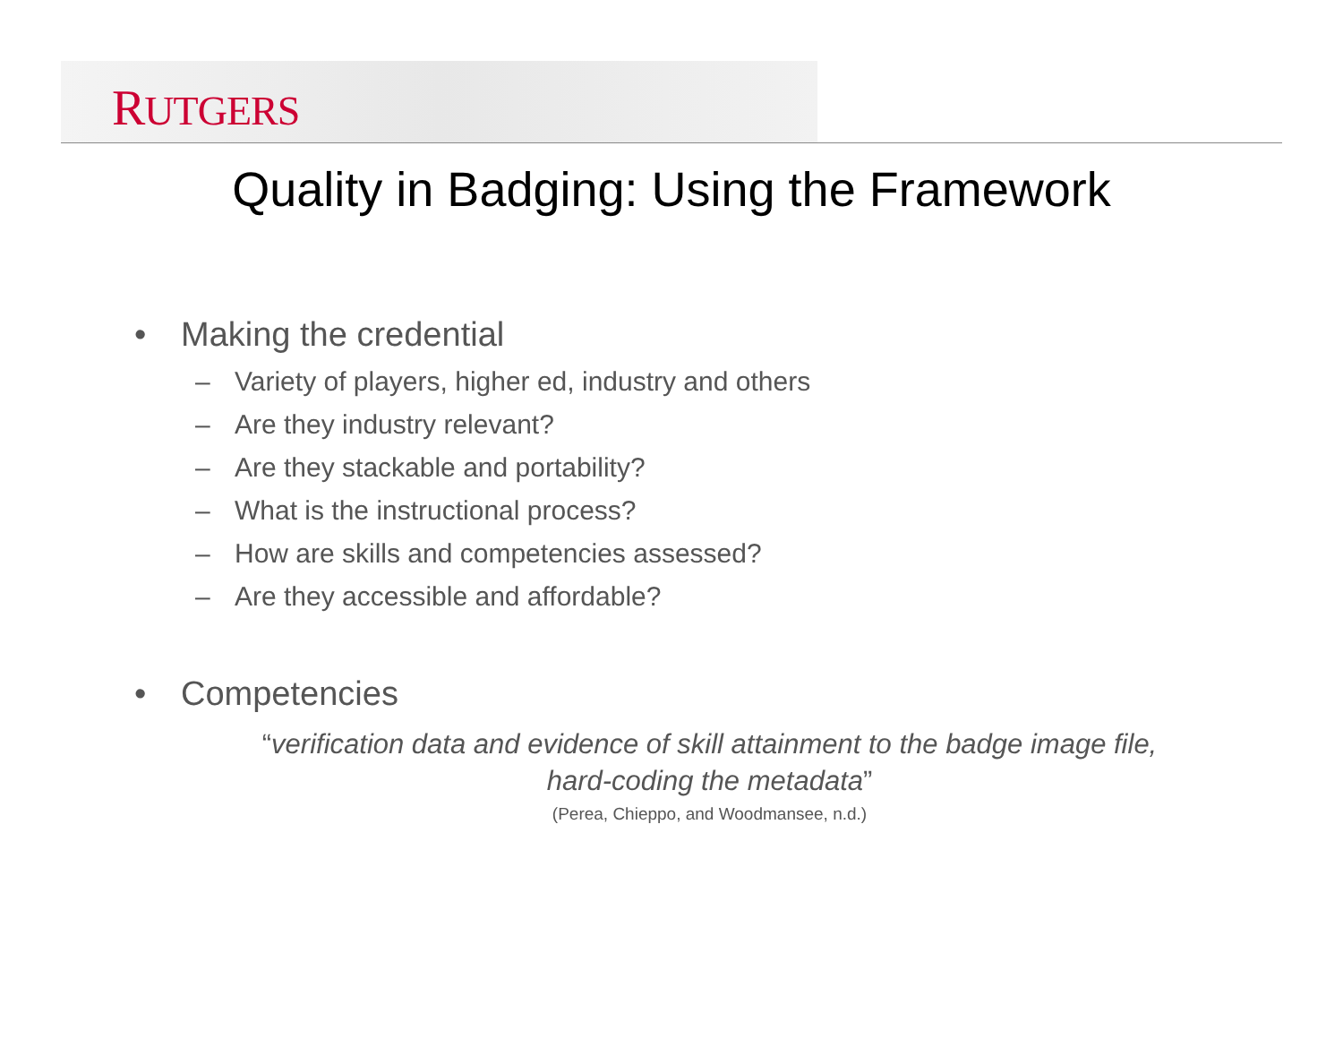RUTGERS
Quality in Badging: Using the Framework
• Making the credential
– Variety of players, higher ed, industry and others
– Are they industry relevant?
– Are they stackable and portability?
– What is the instructional process?
– How are skills and competencies assessed?
– Are they accessible and affordable?
• Competencies
“verification data and evidence of skill attainment to the badge image file,
hard-coding the metadata”
(Perea, Chieppo, and Woodmansee, n.d.)